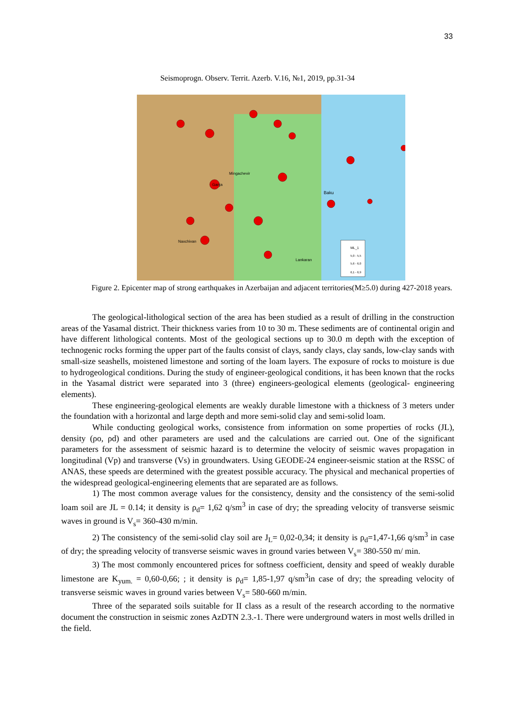33
Seismoprogn. Observ. Territ. Azerb. V.16, №1, 2019, pp.31-34
ML_1
5,0 - 5,5
5,6 - 6,0
6,1 - 6,9
Mingachevir
Ganja
Baku
Naxchivan
Lankaran
Figure 2. Epicenter map of strong earthquakes in Azerbaijan and adjacent territories(M≥5.0) during 427-2018 years.
The geological-lithological section of the area has been studied as a result of drilling in the construction areas of the Yasamal district. Their thickness varies from 10 to 30 m. These sediments are of continental origin and have different lithological contents. Most of the geological sections up to 30.0 m depth with the exception of technogenic rocks forming the upper part of the faults consist of clays, sandy clays, clay sands, low-clay sands with small-size seashells, moistened limestone and sorting of the loam layers. The exposure of rocks to moisture is due to hydrogeological conditions. During the study of engineer-geological conditions, it has been known that the rocks in the Yasamal district were separated into 3 (three) engineers-geological elements (geological- engineering elements).
These engineering-geological elements are weakly durable limestone with a thickness of 3 meters under the foundation with a horizontal and large depth and more semi-solid clay and semi-solid loam.
While conducting geological works, consistence from information on some properties of rocks (JL), density (ρo, ρd) and other parameters are used and the calculations are carried out. One of the significant parameters for the assessment of seismic hazard is to determine the velocity of seismic waves propagation in longitudinal (Vp) and transverse (Vs) in groundwaters. Using GEODE-24 engineer-seismic station at the RSSC of ANAS, these speeds are determined with the greatest possible accuracy. The physical and mechanical properties of the widespread geological-engineering elements that are separated are as follows.
1) The most common average values for the consistency, density and the consistency of the semi-solid loam soil are JL = 0.14; it density is ρ<sub>d</sub>= 1,62 q/sm<sup>3</sup> in case of dry; the spreading velocity of transverse seismic waves in ground is V<sub>s</sub>= 360-430 m/min.
2) The consistency of the semi-solid clay soil are J<sub>L</sub>= 0,02-0,34; it density is ρ<sub>d</sub>=1,47-1,66 q/sm<sup>3</sup> in case of dry; the spreading velocity of transverse seismic waves in ground varies between V<sub>s</sub>= 380-550 m/ min.
3) The most commonly encountered prices for softness coefficient, density and speed of weakly durable limestone are K<sub>yum.</sub> = 0,60-0,66; ; it density is ρ<sub>d</sub>= 1,85-1,97 q/sm<sup>3</sup>in case of dry; the spreading velocity of transverse seismic waves in ground varies between V<sub>s</sub>= 580-660 m/min.
Three of the separated soils suitable for II class as a result of the research according to the normative document the construction in seismic zones AzDTN 2.3.-1. There were underground waters in most wells drilled in the field.